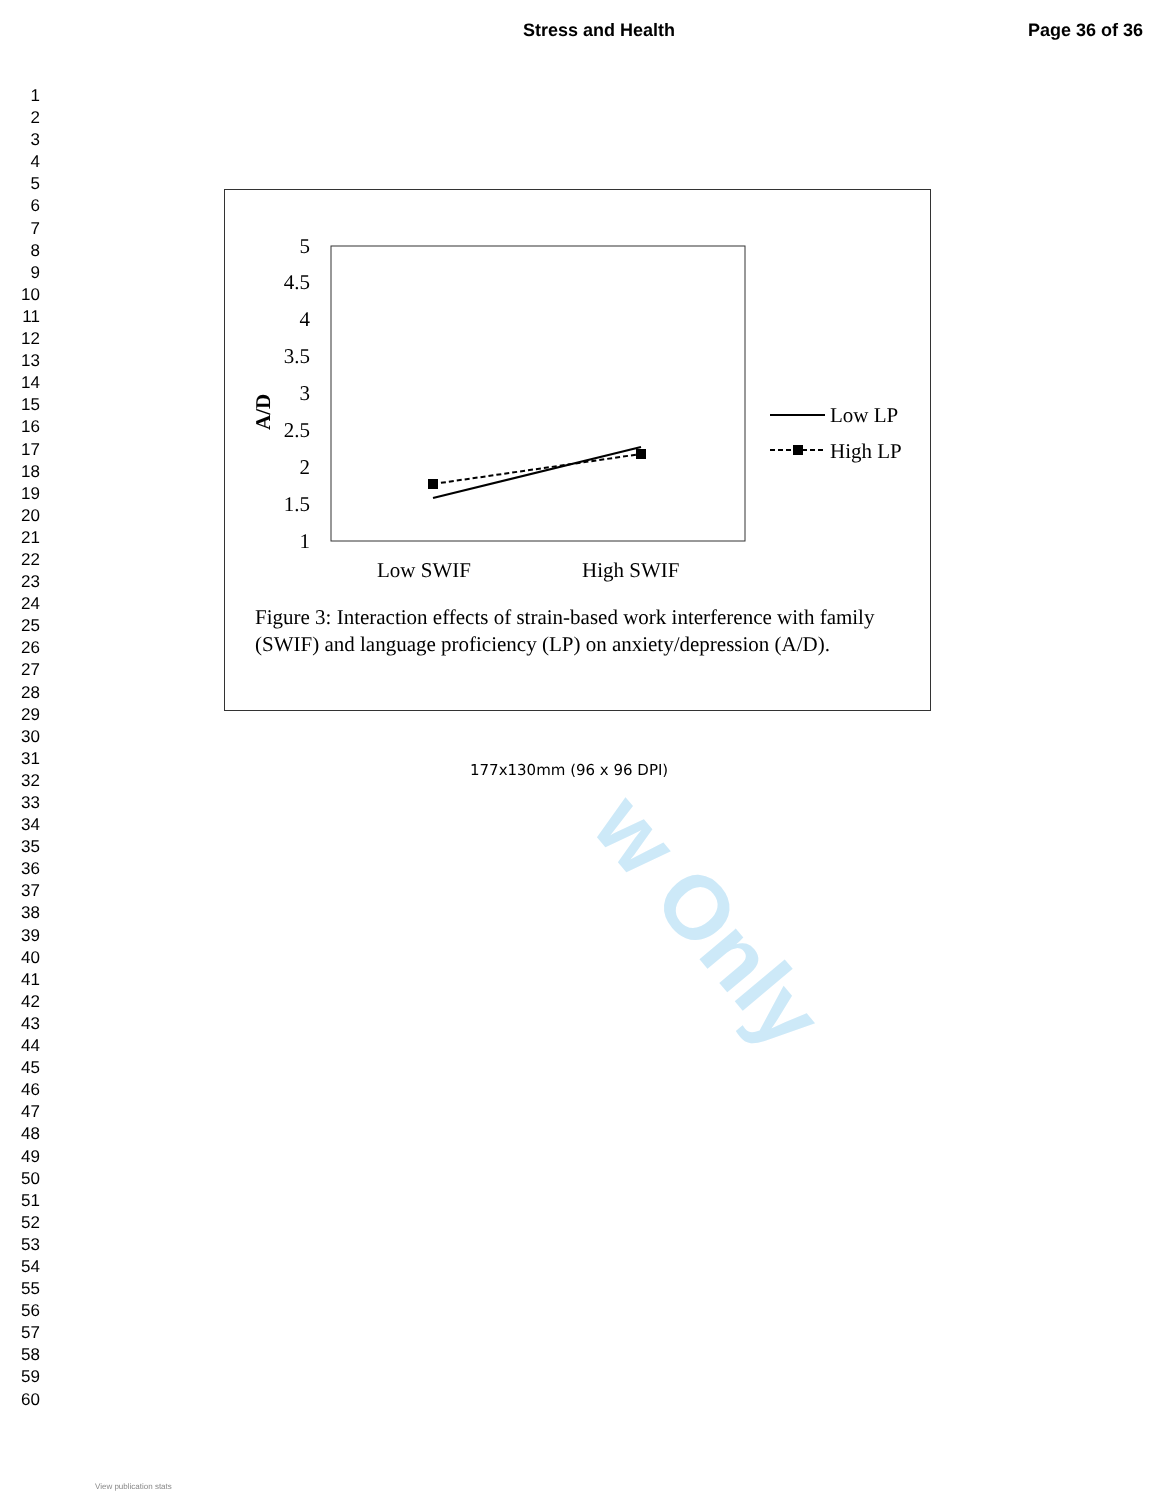Stress and Health Page 36 of 36
1
2
3
4
5
6
7
8
9
10
11
12
13
14
15
16
17
18
19
20
21
22
23
24
25
26
27
28
29
30
31
32
33
34
35
36
37
38
39
40
41
42
43
44
45
46
47
48
49
50
51
52
53
54
55
56
57
58
59
60
5
4.5
4
3.5
3
2.5
2
1.5
1
A/D
Low SWIF
High SWIF
Low LP
High LP
Figure 3: Interaction effects of strain-based work interference with family (SWIF) and language proficiency (LP) on anxiety/depression (A/D).
177x130mm (96 x 96 DPI)
w Only
View publication stats